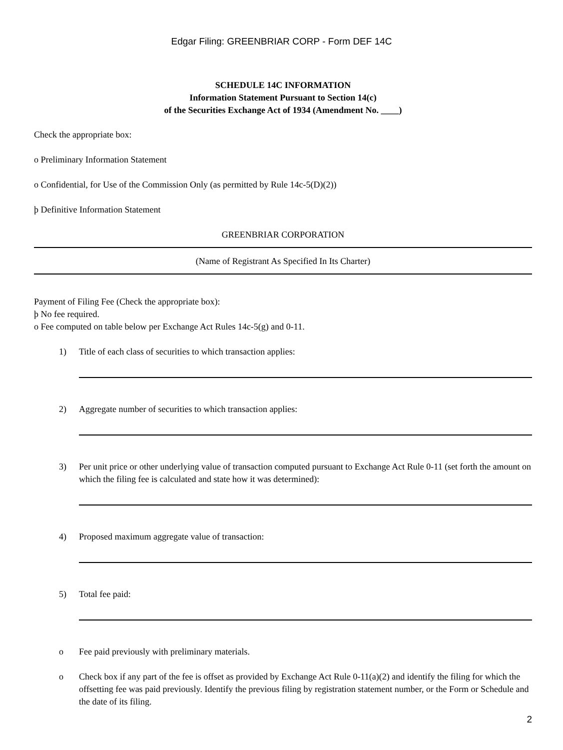Edgar Filing: GREENBRIAR CORP - Form DEF 14C
SCHEDULE 14C INFORMATION
Information Statement Pursuant to Section 14(c)
of the Securities Exchange Act of 1934 (Amendment No. ____)
Check the appropriate box:
o Preliminary Information Statement
o Confidential, for Use of the Commission Only (as permitted by Rule 14c-5(D)(2))
þ Definitive Information Statement
GREENBRIAR CORPORATION
(Name of Registrant As Specified In Its Charter)
Payment of Filing Fee (Check the appropriate box):
þ No fee required.
o Fee computed on table below per Exchange Act Rules 14c-5(g) and 0-11.
1) Title of each class of securities to which transaction applies:
2) Aggregate number of securities to which transaction applies:
3) Per unit price or other underlying value of transaction computed pursuant to Exchange Act Rule 0-11 (set forth the amount on which the filing fee is calculated and state how it was determined):
4) Proposed maximum aggregate value of transaction:
5) Total fee paid:
o Fee paid previously with preliminary materials.
o Check box if any part of the fee is offset as provided by Exchange Act Rule 0-11(a)(2) and identify the filing for which the offsetting fee was paid previously. Identify the previous filing by registration statement number, or the Form or Schedule and the date of its filing.
2